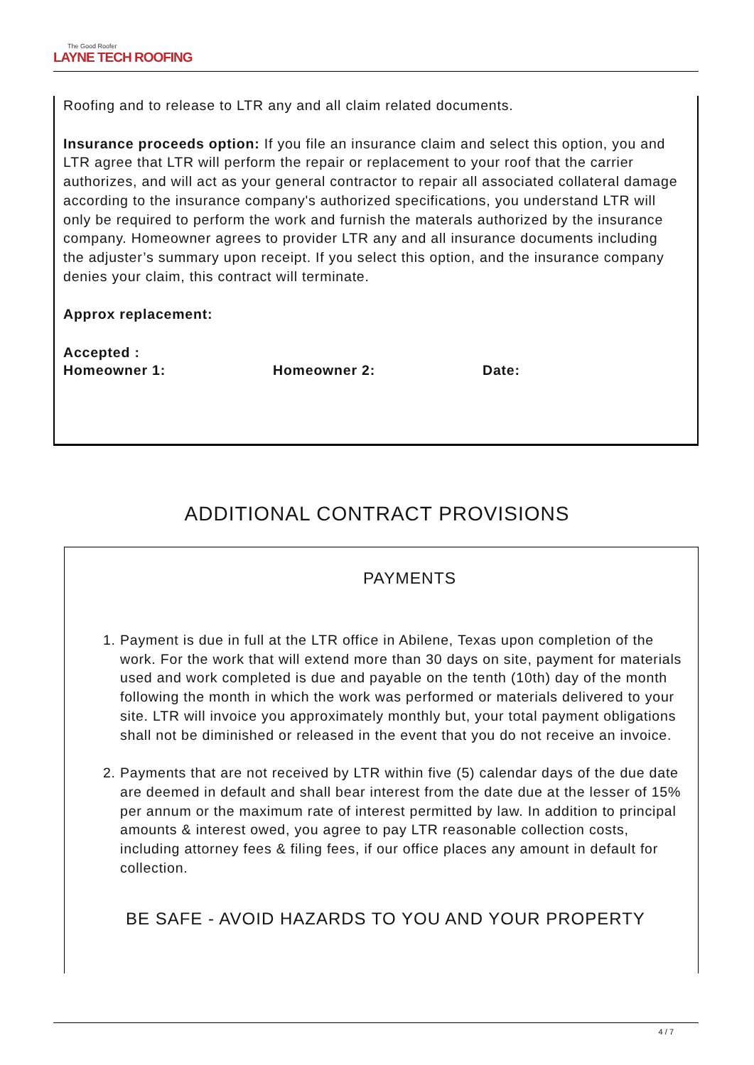The Good Roofer
LAYNE TECH ROOFING
Roofing and to release to LTR any and all claim related documents.
Insurance proceeds option: If you file an insurance claim and select this option, you and LTR agree that LTR will perform the repair or replacement to your roof that the carrier authorizes, and will act as your general contractor to repair all associated collateral damage according to the insurance company's authorized specifications, you understand LTR will only be required to perform the work and furnish the materals authorized by the insurance company. Homeowner agrees to provider LTR any and all insurance documents including the adjuster’s summary upon receipt. If you select this option, and the insurance company denies your claim, this contract will terminate.
Approx replacement:
Accepted :
Homeowner 1: Homeowner 2: Date:
ADDITIONAL CONTRACT PROVISIONS
PAYMENTS
1. Payment is due in full at the LTR office in Abilene, Texas upon completion of the work. For the work that will extend more than 30 days on site, payment for materials used and work completed is due and payable on the tenth (10th) day of the month following the month in which the work was performed or materials delivered to your site. LTR will invoice you approximately monthly but, your total payment obligations shall not be diminished or released in the event that you do not receive an invoice.
2. Payments that are not received by LTR within five (5) calendar days of the due date are deemed in default and shall bear interest from the date due at the lesser of 15% per annum or the maximum rate of interest permitted by law. In addition to principal amounts & interest owed, you agree to pay LTR reasonable collection costs, including attorney fees & filing fees, if our office places any amount in default for collection.
BE SAFE - AVOID HAZARDS TO YOU AND YOUR PROPERTY
4 / 7